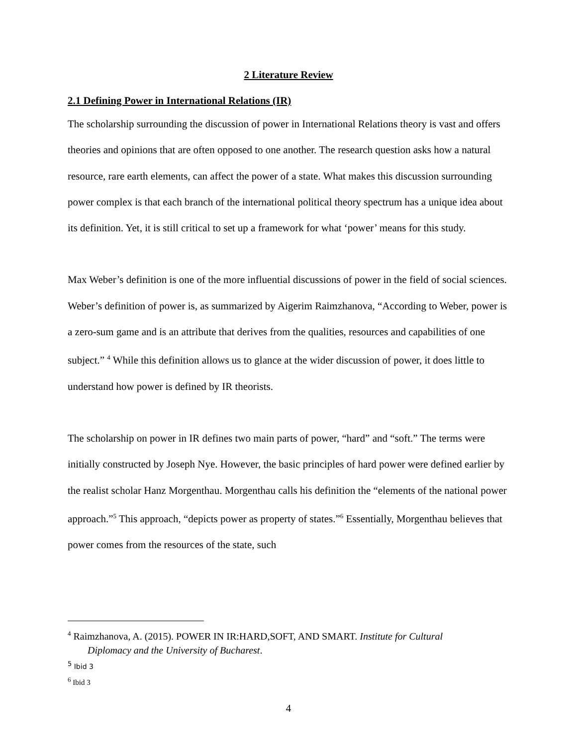2 Literature Review
2.1 Defining Power in International Relations (IR)
The scholarship surrounding the discussion of power in International Relations theory is vast and offers theories and opinions that are often opposed to one another. The research question asks how a natural resource, rare earth elements, can affect the power of a state. What makes this discussion surrounding power complex is that each branch of the international political theory spectrum has a unique idea about its definition. Yet, it is still critical to set up a framework for what ‘power’ means for this study.
Max Weber’s definition is one of the more influential discussions of power in the field of social sciences. Weber’s definition of power is, as summarized by Aigerim Raimzhanova, “According to Weber, power is a zero-sum game and is an attribute that derives from the qualities, resources and capabilities of one subject.” <sup>4</sup> While this definition allows us to glance at the wider discussion of power, it does little to understand how power is defined by IR theorists.
The scholarship on power in IR defines two main parts of power, “hard” and “soft.” The terms were initially constructed by Joseph Nye. However, the basic principles of hard power were defined earlier by the realist scholar Hanz Morgenthau. Morgenthau calls his definition the “elements of the national power approach.”<sup>5</sup> This approach, “depicts power as property of states.”<sup>6</sup> Essentially, Morgenthau believes that power comes from the resources of the state, such
<sup>4</sup> Raimzhanova, A. (2015). POWER IN IR:HARD,SOFT, AND SMART. Institute for Cultural
Diplomacy and the University of Bucharest.
<sup>5</sup> Ibid 3
<sup>6</sup> Ibid 3
4